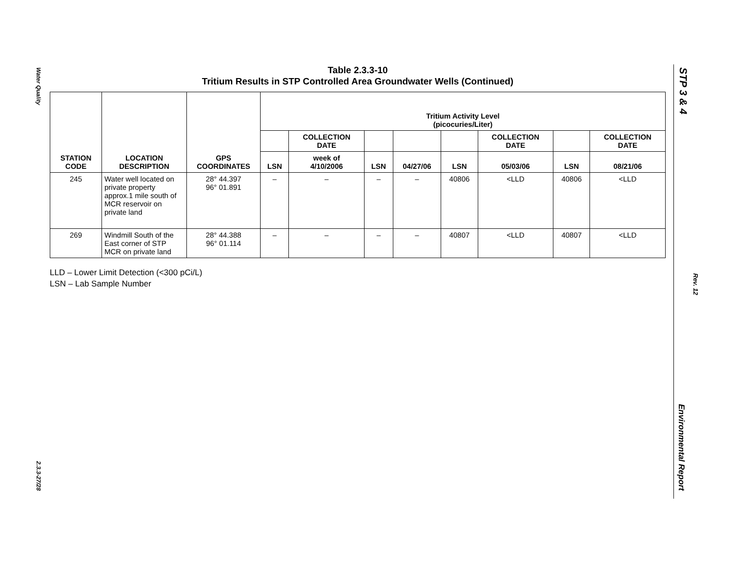Water Quality
2.3.3-27/28
STP 3 & 4
Rev. 12
Environmental Report
Table 2.3.3-10
Tritium Results in STP Controlled Area Groundwater Wells (Continued)
| STATION CODE | LOCATION DESCRIPTION | GPS COORDINATES | Tritium Activity Level (picocuries/Liter) | | | | | | | |
| --- | --- | --- | --- | --- | --- | --- | --- | --- | --- | --- |
| | | | | COLLECTION DATE | | | | COLLECTION DATE | | COLLECTION DATE |
| | | | LSN | week of 4/10/2006 | LSN | 04/27/06 | LSN | 05/03/06 | LSN | 08/21/06 |
| 245 | Water well located on private property approx.1 mile south of MCR reservoir on private land | 28° 44.397 96° 01.891 | – | – | – | – | 40806 | <LLD | 40806 | <LLD |
| 269 | Windmill South of the East corner of STP MCR on private land | 28° 44.388 96° 01.114 | – | – | – | – | 40807 | <LLD | 40807 | <LLD |
LLD – Lower Limit Detection (<300 pCi/L)
LSN – Lab Sample Number